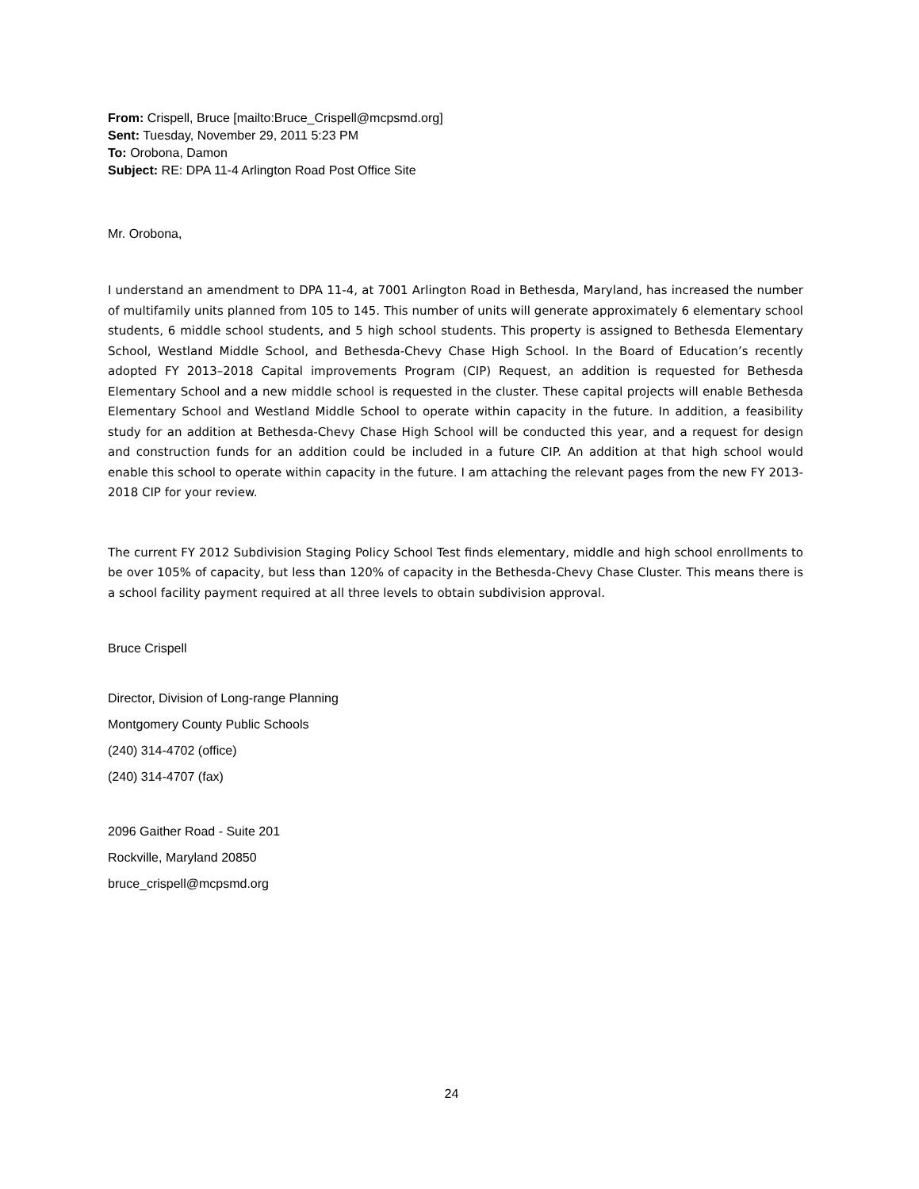From: Crispell, Bruce [mailto:Bruce_Crispell@mcpsmd.org]
Sent: Tuesday, November 29, 2011 5:23 PM
To: Orobona, Damon
Subject: RE: DPA 11-4 Arlington Road Post Office Site
Mr. Orobona,
I understand an amendment to DPA 11-4, at 7001 Arlington Road in Bethesda, Maryland, has increased the number of multifamily units planned from 105 to 145. This number of units will generate approximately 6 elementary school students, 6 middle school students, and 5 high school students. This property is assigned to Bethesda Elementary School, Westland Middle School, and Bethesda-Chevy Chase High School. In the Board of Education’s recently adopted FY 2013–2018 Capital improvements Program (CIP) Request, an addition is requested for Bethesda Elementary School and a new middle school is requested in the cluster. These capital projects will enable Bethesda Elementary School and Westland Middle School to operate within capacity in the future. In addition, a feasibility study for an addition at Bethesda-Chevy Chase High School will be conducted this year, and a request for design and construction funds for an addition could be included in a future CIP. An addition at that high school would enable this school to operate within capacity in the future. I am attaching the relevant pages from the new FY 2013- 2018 CIP for your review.
The current FY 2012 Subdivision Staging Policy School Test finds elementary, middle and high school enrollments to be over 105% of capacity, but less than 120% of capacity in the Bethesda-Chevy Chase Cluster. This means there is a school facility payment required at all three levels to obtain subdivision approval.
Bruce Crispell
Director, Division of Long-range Planning
Montgomery County Public Schools
(240) 314-4702 (office)
(240) 314-4707 (fax)
2096 Gaither Road - Suite 201
Rockville, Maryland 20850
bruce_crispell@mcpsmd.org
24